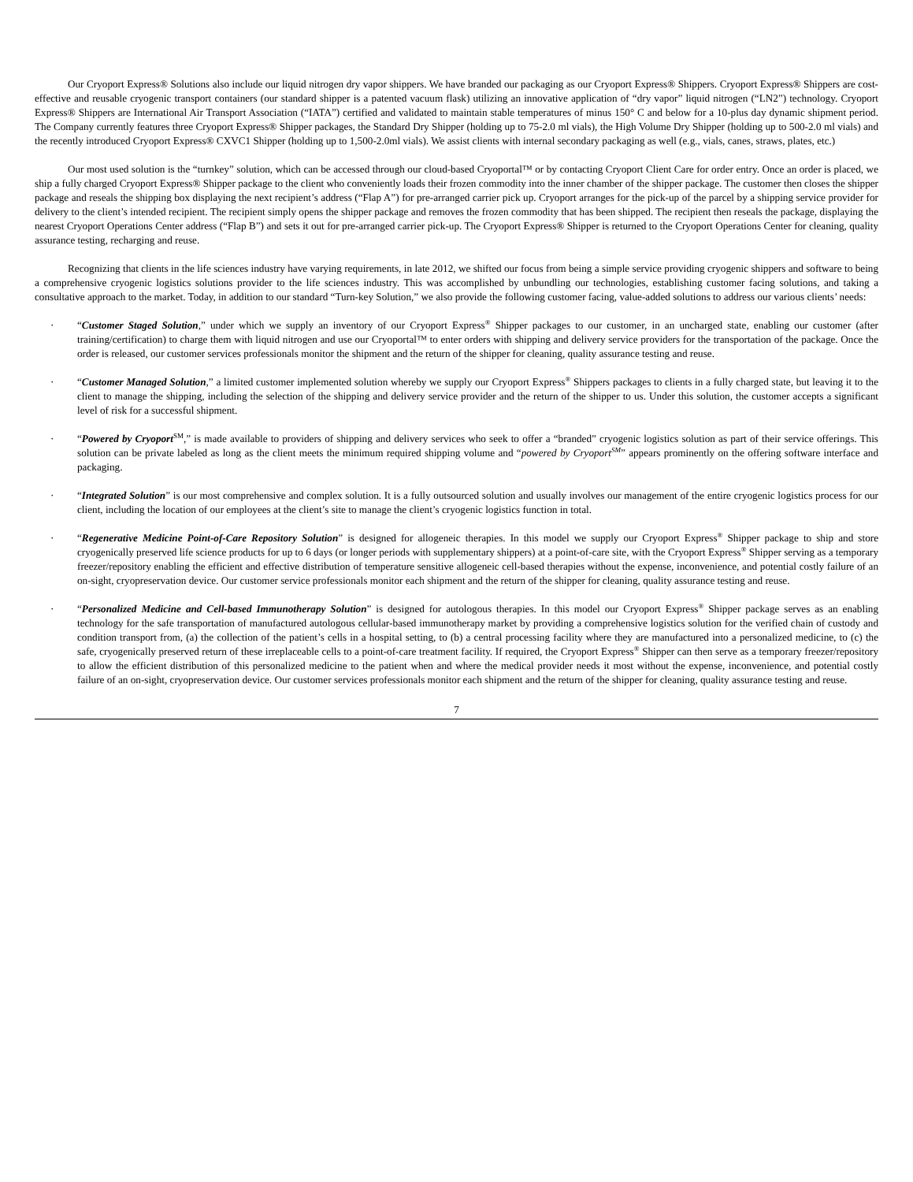Our Cryoport Express® Solutions also include our liquid nitrogen dry vapor shippers. We have branded our packaging as our Cryoport Express® Shippers. Cryoport Express® Shippers are cost-effective and reusable cryogenic transport containers (our standard shipper is a patented vacuum flask) utilizing an innovative application of “dry vapor” liquid nitrogen (“LN2”) technology. Cryoport Express® Shippers are International Air Transport Association (“IATA”) certified and validated to maintain stable temperatures of minus 150° C and below for a 10-plus day dynamic shipment period. The Company currently features three Cryoport Express® Shipper packages, the Standard Dry Shipper (holding up to 75-2.0 ml vials), the High Volume Dry Shipper (holding up to 500-2.0 ml vials) and the recently introduced Cryoport Express® CXVC1 Shipper (holding up to 1,500-2.0ml vials). We assist clients with internal secondary packaging as well (e.g., vials, canes, straws, plates, etc.)
Our most used solution is the “turnkey” solution, which can be accessed through our cloud-based Cryoportal™ or by contacting Cryoport Client Care for order entry. Once an order is placed, we ship a fully charged Cryoport Express® Shipper package to the client who conveniently loads their frozen commodity into the inner chamber of the shipper package. The customer then closes the shipper package and reseals the shipping box displaying the next recipient’s address (“Flap A”) for pre-arranged carrier pick up. Cryoport arranges for the pick-up of the parcel by a shipping service provider for delivery to the client’s intended recipient. The recipient simply opens the shipper package and removes the frozen commodity that has been shipped. The recipient then reseals the package, displaying the nearest Cryoport Operations Center address (“Flap B”) and sets it out for pre-arranged carrier pick-up. The Cryoport Express® Shipper is returned to the Cryoport Operations Center for cleaning, quality assurance testing, recharging and reuse.
Recognizing that clients in the life sciences industry have varying requirements, in late 2012, we shifted our focus from being a simple service providing cryogenic shippers and software to being a comprehensive cryogenic logistics solutions provider to the life sciences industry. This was accomplished by unbundling our technologies, establishing customer facing solutions, and taking a consultative approach to the market. Today, in addition to our standard “Turn-key Solution,” we also provide the following customer facing, value-added solutions to address our various clients’ needs:
· “Customer Staged Solution,” under which we supply an inventory of our Cryoport Express<sup>®</sup> Shipper packages to our customer, in an uncharged state, enabling our customer (after training/certification) to charge them with liquid nitrogen and use our Cryoportal™ to enter orders with shipping and delivery service providers for the transportation of the package. Once the order is released, our customer services professionals monitor the shipment and the return of the shipper for cleaning, quality assurance testing and reuse.
· “Customer Managed Solution,” a limited customer implemented solution whereby we supply our Cryoport Express<sup>®</sup> Shippers packages to clients in a fully charged state, but leaving it to the client to manage the shipping, including the selection of the shipping and delivery service provider and the return of the shipper to us. Under this solution, the customer accepts a significant level of risk for a successful shipment.
· “Powered by Cryoport<sup>SM</sup>,” is made available to providers of shipping and delivery services who seek to offer a “branded” cryogenic logistics solution as part of their service offerings. This solution can be private labeled as long as the client meets the minimum required shipping volume and “powered by Cryoport<sup>SM</sup>” appears prominently on the offering software interface and packaging.
· “Integrated Solution” is our most comprehensive and complex solution. It is a fully outsourced solution and usually involves our management of the entire cryogenic logistics process for our client, including the location of our employees at the client’s site to manage the client’s cryogenic logistics function in total.
· “Regenerative Medicine Point-of-Care Repository Solution” is designed for allogeneic therapies. In this model we supply our Cryoport Express<sup>®</sup> Shipper package to ship and store cryogenically preserved life science products for up to 6 days (or longer periods with supplementary shippers) at a point-of-care site, with the Cryoport Express<sup>®</sup> Shipper serving as a temporary freezer/repository enabling the efficient and effective distribution of temperature sensitive allogeneic cell-based therapies without the expense, inconvenience, and potential costly failure of an on-sight, cryopreservation device. Our customer service professionals monitor each shipment and the return of the shipper for cleaning, quality assurance testing and reuse.
· “Personalized Medicine and Cell-based Immunotherapy Solution” is designed for autologous therapies. In this model our Cryoport Express<sup>®</sup> Shipper package serves as an enabling technology for the safe transportation of manufactured autologous cellular-based immunotherapy market by providing a comprehensive logistics solution for the verified chain of custody and condition transport from, (a) the collection of the patient’s cells in a hospital setting, to (b) a central processing facility where they are manufactured into a personalized medicine, to (c) the safe, cryogenically preserved return of these irreplaceable cells to a point-of-care treatment facility. If required, the Cryoport Express<sup>®</sup> Shipper can then serve as a temporary freezer/repository to allow the efficient distribution of this personalized medicine to the patient when and where the medical provider needs it most without the expense, inconvenience, and potential costly failure of an on-sight, cryopreservation device. Our customer services professionals monitor each shipment and the return of the shipper for cleaning, quality assurance testing and reuse.
7